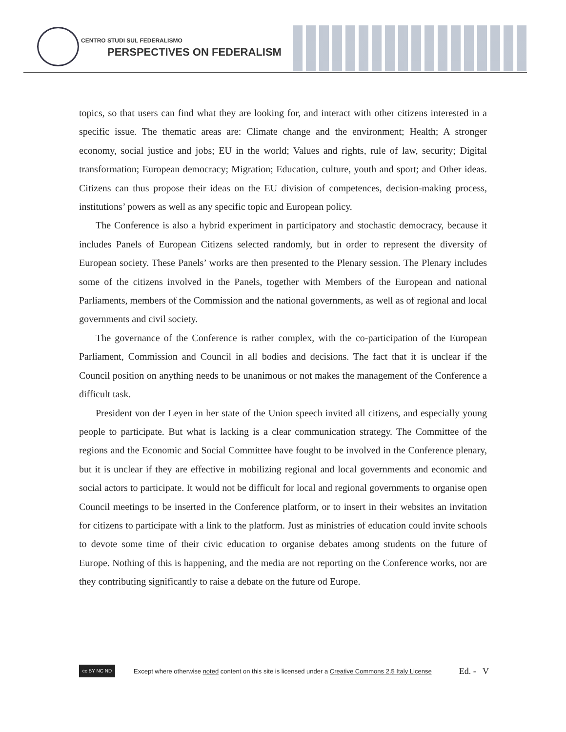CENTRO STUDI SUL FEDERALISMO
PERSPECTIVES ON FEDERALISM
topics, so that users can find what they are looking for, and interact with other citizens interested in a specific issue. The thematic areas are: Climate change and the environment; Health; A stronger economy, social justice and jobs; EU in the world; Values and rights, rule of law, security; Digital transformation; European democracy; Migration; Education, culture, youth and sport; and Other ideas. Citizens can thus propose their ideas on the EU division of competences, decision-making process, institutions’ powers as well as any specific topic and European policy.
The Conference is also a hybrid experiment in participatory and stochastic democracy, because it includes Panels of European Citizens selected randomly, but in order to represent the diversity of European society. These Panels’ works are then presented to the Plenary session. The Plenary includes some of the citizens involved in the Panels, together with Members of the European and national Parliaments, members of the Commission and the national governments, as well as of regional and local governments and civil society.
The governance of the Conference is rather complex, with the co-participation of the European Parliament, Commission and Council in all bodies and decisions. The fact that it is unclear if the Council position on anything needs to be unanimous or not makes the management of the Conference a difficult task.
President von der Leyen in her state of the Union speech invited all citizens, and especially young people to participate. But what is lacking is a clear communication strategy. The Committee of the regions and the Economic and Social Committee have fought to be involved in the Conference plenary, but it is unclear if they are effective in mobilizing regional and local governments and economic and social actors to participate. It would not be difficult for local and regional governments to organise open Council meetings to be inserted in the Conference platform, or to insert in their websites an invitation for citizens to participate with a link to the platform. Just as ministries of education could invite schools to devote some time of their civic education to organise debates among students on the future of Europe. Nothing of this is happening, and the media are not reporting on the Conference works, nor are they contributing significantly to raise a debate on the future od Europe.
cc BY NC ND
Except where otherwise noted content on this site is licensed under a Creative Commons 2.5 Italy License Ed. - V